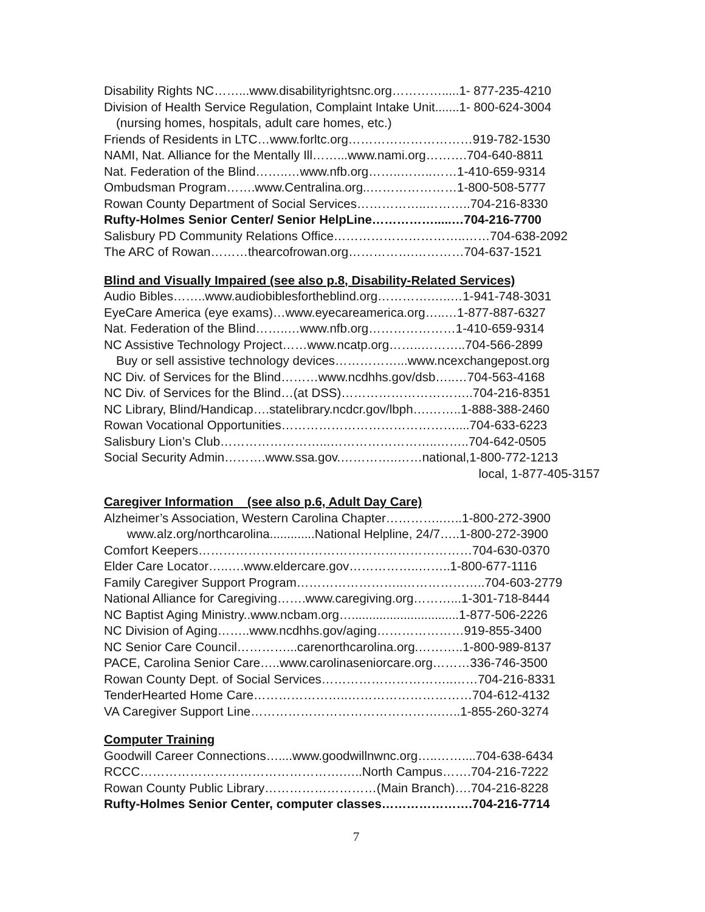Disability Rights NC……...www.disabilityrightsnc.org………….....1- 877-235-4210
Division of Health Service Regulation, Complaint Intake Unit.......1- 800-624-3004
(nursing homes, hospitals, adult care homes, etc.)
Friends of Residents in LTC…www.forltc.org…………………………919-782-1530
NAMI, Nat. Alliance for the Mentally Ill……...www.nami.org……….704-640-8811
Nat. Federation of the Blind……..…www.nfb.org……..……..……1-410-659-9314
Ombudsman Program…….www.Centralina.org..…………………1-800-508-5777
Rowan County Department of Social Services……………..………..704-216-8330
Rufty-Holmes Senior Center/ Senior HelpLine…………….....…704-216-7700
Salisbury PD Community Relations Office…………………………..……704-638-2092
The ARC of Rowan………thearcofrowan.org…………….…………704-637-1521
Blind and Visually Impaired (see also p.8, Disability-Related Services)
Audio Bibles……..www.audiobiblesfortheblind.org………….…..…1-941-748-3031
EyeCare America (eye exams)…www.eyecareamerica.org…..…1-877-887-6327
Nat. Federation of the Blind……..…www.nfb.org…………………1-410-659-9314
NC Assistive Technology Project……www.ncatp.org……..………..704-566-2899
Buy or sell assistive technology devices……………...www.ncexchangepost.org
NC Div. of Services for the Blind………www.ncdhhs.gov/dsb…..…704-563-4168
NC Div. of Services for the Blind…(at DSS)…………………………..704-216-8351
NC Library, Blind/Handicap….statelibrary.ncdcr.gov/lbph….……..1-888-388-2460
Rowan Vocational Opportunities……………………………………....704-633-6223
Salisbury Lion’s Club……………………...……………………..……..704-642-0505
Social Security Admin……….www.ssa.gov.…………..……national,1-800-772-1213
local, 1-877-405-3157
Caregiver Information (see also p.6, Adult Day Care)
Alzheimer’s Association, Western Carolina Chapter…………..…..1-800-272-3900
www.alz.org/northcarolina.............National Helpline, 24/7…..1-800-272-3900
Comfort Keepers…………………………………………………………704-630-0370
Elder Care Locator…..….www.eldercare.gov……………..……..1-800-677-1116
Family Caregiver Support Program……………………..………………..704-603-2779
National Alliance for Caregiving…….www.caregiving.org………...1-301-718-8444
NC Baptist Aging Ministry..www.ncbam.org…...............................1-877-506-2226
NC Division of Aging……..www.ncdhhs.gov/aging…………………919-855-3400
NC Senior Care Council…………...carenorthcarolina.org.………..1-800-989-8137
PACE, Carolina Senior Care…..www.carolinaseniorcare.org………336-746-3500
Rowan County Dept. of Social Services…………………………..……704-216-8331
TenderHearted Home Care…………………..…………………………704-612-4132
VA Caregiver Support Line……………………………………….…..1-855-260-3274
Computer Training
Goodwill Career Connections…....www.goodwillnwnc.org…..……....704-638-6434
RCCC………………………………………….…..North Campus…….704-216-7222
Rowan County Public Library………………………(Main Branch)….704-216-8228
Rufty-Holmes Senior Center, computer classes………………….704-216-7714
7